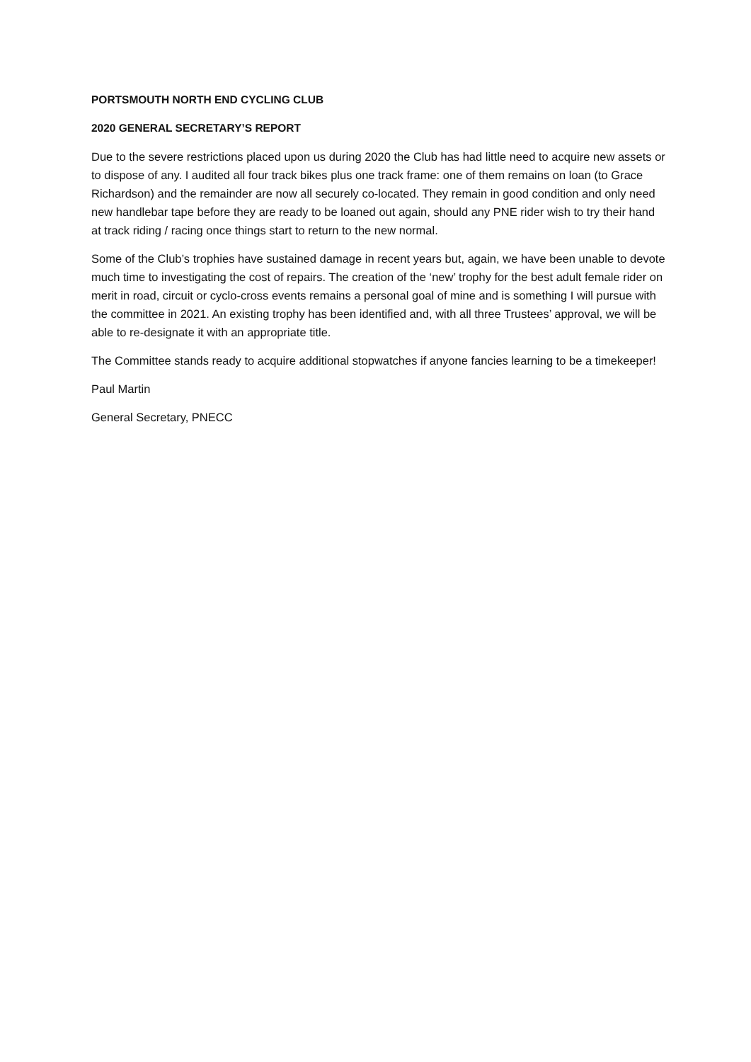PORTSMOUTH NORTH END CYCLING CLUB
2020 GENERAL SECRETARY’S REPORT
Due to the severe restrictions placed upon us during 2020 the Club has had little need to acquire new assets or to dispose of any. I audited all four track bikes plus one track frame: one of them remains on loan (to Grace Richardson) and the remainder are now all securely co-located. They remain in good condition and only need new handlebar tape before they are ready to be loaned out again, should any PNE rider wish to try their hand at track riding / racing once things start to return to the new normal.
Some of the Club’s trophies have sustained damage in recent years but, again, we have been unable to devote much time to investigating the cost of repairs. The creation of the ‘new’ trophy for the best adult female rider on merit in road, circuit or cyclo-cross events remains a personal goal of mine and is something I will pursue with the committee in 2021. An existing trophy has been identified and, with all three Trustees’ approval, we will be able to re-designate it with an appropriate title.
The Committee stands ready to acquire additional stopwatches if anyone fancies learning to be a timekeeper!
Paul Martin
General Secretary, PNECC